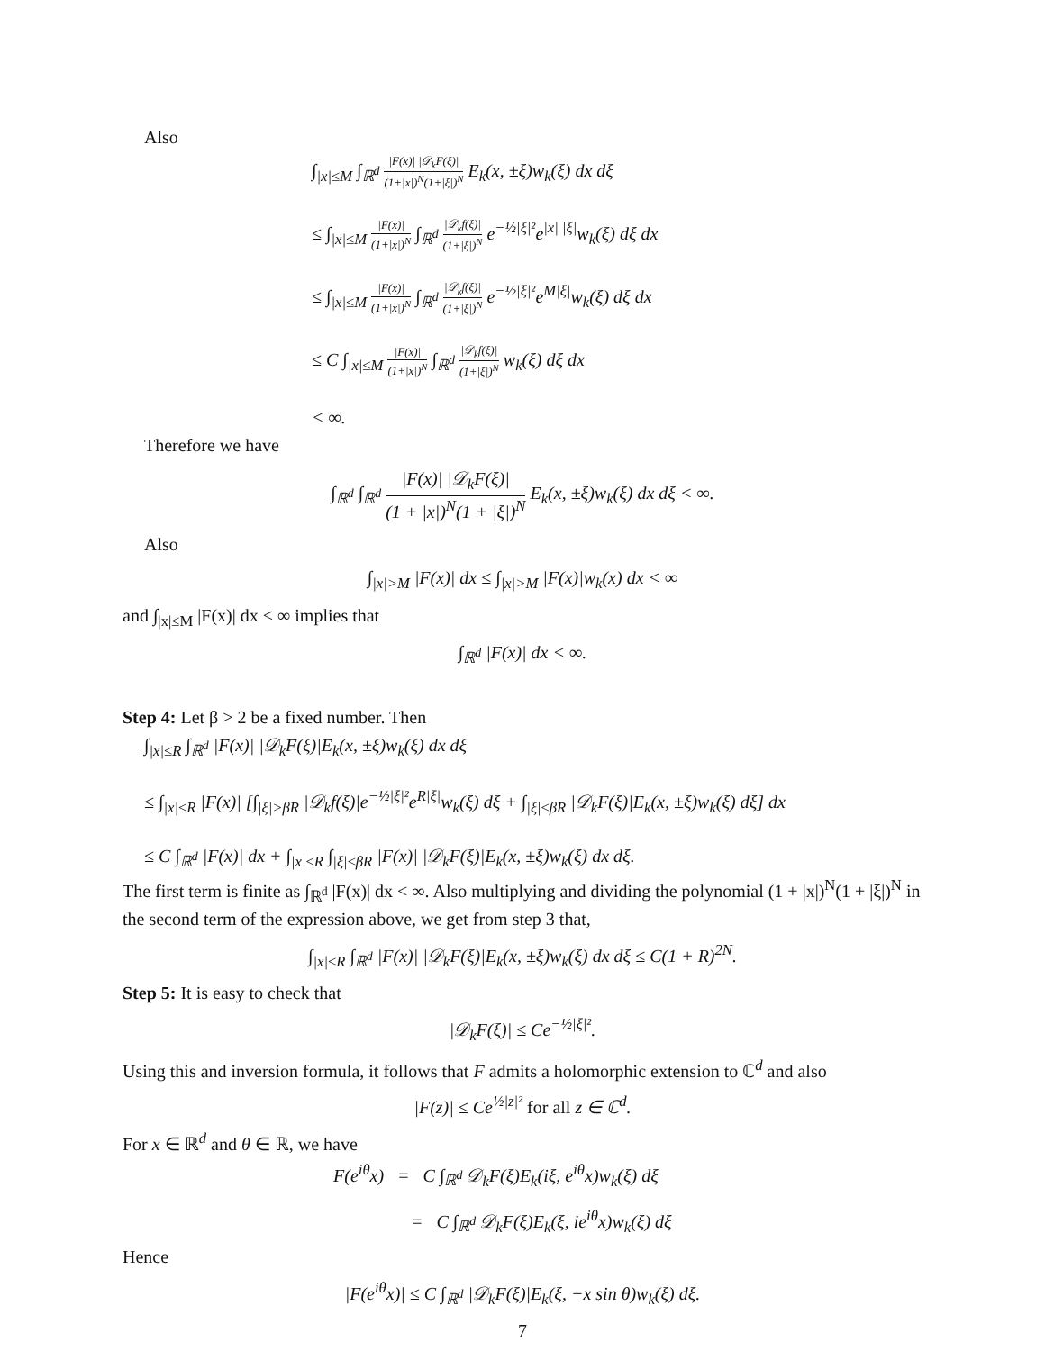Also
∫<sub>|x|≤M</sub> ∫<sub>ℝ<sup>d</sup></sub> |F(x)| |𝒟<sub>k</sub>F(ξ)| (1+|x|)<sup>N</sup>(1+|ξ|)<sup>N</sup> E<sub>k</sub>(x, ±ξ)w<sub>k</sub>(ξ) dx dξ
≤ ∫<sub>|x|≤M</sub> |F(x)| (1+|x|)<sup>N</sup> ∫<sub>ℝ<sup>d</sup></sub> |𝒟<sub>k</sub>f(ξ)| (1+|ξ|)<sup>N</sup> e<sup>−½|ξ|²</sup>e<sup>|x| |ξ|</sup>w<sub>k</sub>(ξ) dξ dx
≤ ∫<sub>|x|≤M</sub> |F(x)| (1+|x|)<sup>N</sup> ∫<sub>ℝ<sup>d</sup></sub> |𝒟<sub>k</sub>f(ξ)| (1+|ξ|)<sup>N</sup> e<sup>−½|ξ|²</sup>e<sup>M|ξ|</sup>w<sub>k</sub>(ξ) dξ dx
≤ C ∫<sub>|x|≤M</sub> |F(x)| (1+|x|)<sup>N</sup> ∫<sub>ℝ<sup>d</sup></sub> |𝒟<sub>k</sub>f(ξ)| (1+|ξ|)<sup>N</sup> w<sub>k</sub>(ξ) dξ dx
< ∞.
Therefore we have
∫<sub>ℝ<sup>d</sup></sub> ∫<sub>ℝ<sup>d</sup></sub> |F(x)| |𝒟<sub>k</sub>F(ξ)| (1 + |x|)<sup>N</sup>(1 + |ξ|)<sup>N</sup> E<sub>k</sub>(x, ±ξ)w<sub>k</sub>(ξ) dx dξ < ∞.
Also
∫<sub>|x|>M</sub> |F(x)| dx ≤ ∫<sub>|x|>M</sub> |F(x)|w<sub>k</sub>(x) dx < ∞
and ∫<sub>|x|≤M</sub> |F(x)| dx < ∞ implies that
∫<sub>ℝ<sup>d</sup></sub> |F(x)| dx < ∞.
Step 4: Let β > 2 be a fixed number. Then
∫<sub>|x|≤R</sub> ∫<sub>ℝ<sup>d</sup></sub> |F(x)| |𝒟<sub>k</sub>F(ξ)|E<sub>k</sub>(x, ±ξ)w<sub>k</sub>(ξ) dx dξ
≤ ∫<sub>|x|≤R</sub> |F(x)| [∫<sub>|ξ|>βR</sub> |𝒟<sub>k</sub>f(ξ)|e<sup>−½|ξ|²</sup>e<sup>R|ξ|</sup>w<sub>k</sub>(ξ) dξ + ∫<sub>|ξ|≤βR</sub> |𝒟<sub>k</sub>F(ξ)|E<sub>k</sub>(x, ±ξ)w<sub>k</sub>(ξ) dξ] dx
≤ C ∫<sub>ℝ<sup>d</sup></sub> |F(x)| dx + ∫<sub>|x|≤R</sub> ∫<sub>|ξ|≤βR</sub> |F(x)| |𝒟<sub>k</sub>F(ξ)|E<sub>k</sub>(x, ±ξ)w<sub>k</sub>(ξ) dx dξ.
The first term is finite as ∫<sub>ℝ<sup>d</sup></sub> |F(x)| dx < ∞. Also multiplying and dividing the polynomial (1 + |x|)<sup>N</sup>(1 + |ξ|)<sup>N</sup> in the second term of the expression above, we get from step 3 that,
∫<sub>|x|≤R</sub> ∫<sub>ℝ<sup>d</sup></sub> |F(x)| |𝒟<sub>k</sub>F(ξ)|E<sub>k</sub>(x, ±ξ)w<sub>k</sub>(ξ) dx dξ ≤ C(1 + R)<sup>2N</sup>.
Step 5: It is easy to check that
|𝒟<sub>k</sub>F(ξ)| ≤ Ce<sup>−½|ξ|²</sup>.
Using this and inversion formula, it follows that F admits a holomorphic extension to ℂ<sup>d</sup> and also
|F(z)| ≤ Ce<sup>½|z|²</sup> for all z ∈ ℂ<sup>d</sup>.
For x ∈ ℝ<sup>d</sup> and θ ∈ ℝ, we have
F(e<sup>iθ</sup>x) = C ∫<sub>ℝ<sup>d</sup></sub> 𝒟<sub>k</sub>F(ξ)E<sub>k</sub>(iξ, e<sup>iθ</sup>x)w<sub>k</sub>(ξ) dξ
= C ∫<sub>ℝ<sup>d</sup></sub> 𝒟<sub>k</sub>F(ξ)E<sub>k</sub>(ξ, ie<sup>iθ</sup>x)w<sub>k</sub>(ξ) dξ
Hence
|F(e<sup>iθ</sup>x)| ≤ C ∫<sub>ℝ<sup>d</sup></sub> |𝒟<sub>k</sub>F(ξ)|E<sub>k</sub>(ξ, −x sin θ)w<sub>k</sub>(ξ) dξ.
7